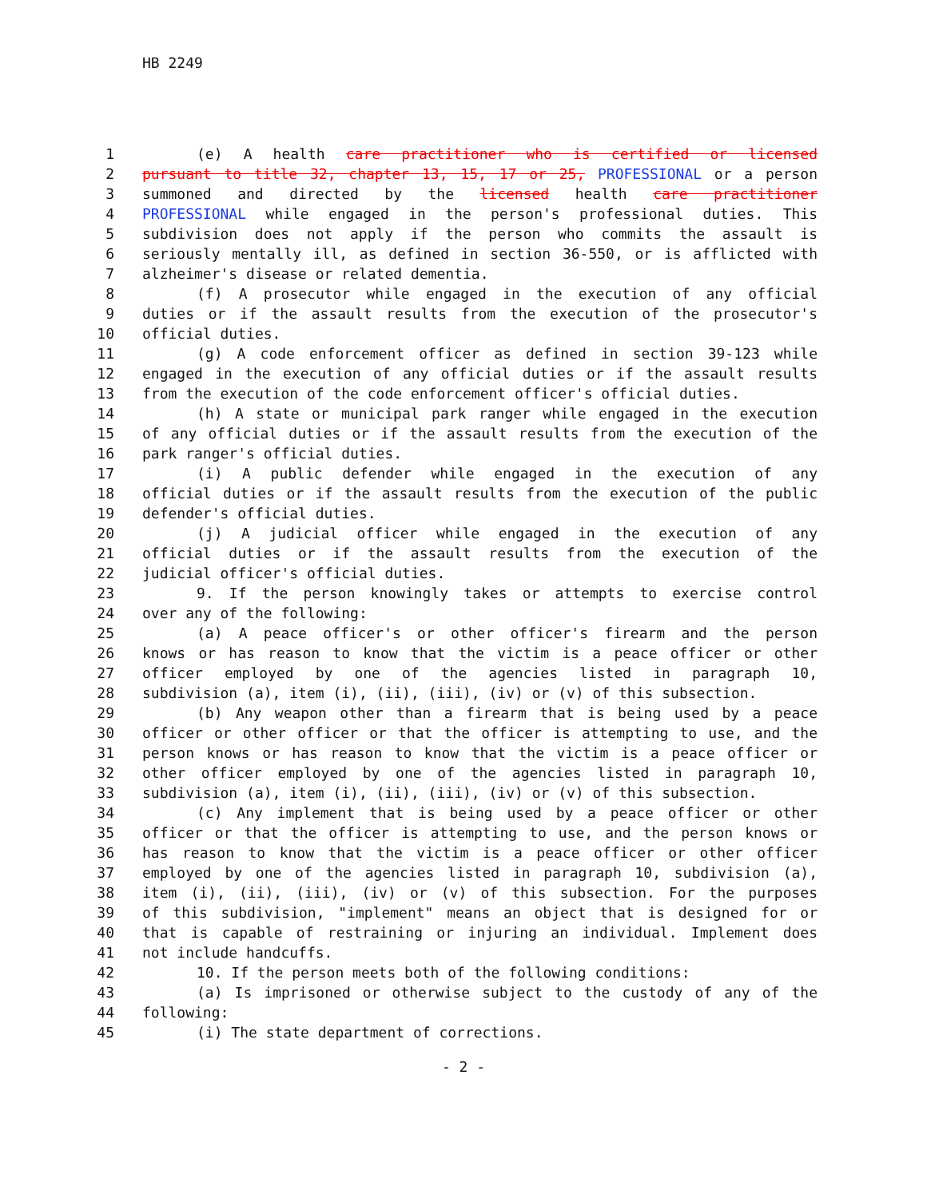HB 2249
1 (e) A health care practitioner who is certified or licensed
2 pursuant to title 32, chapter 13, 15, 17 or 25, PROFESSIONAL or a person
3 summoned and directed by the licensed health care practitioner
4 PROFESSIONAL while engaged in the person's professional duties. This
5 subdivision does not apply if the person who commits the assault is
6 seriously mentally ill, as defined in section 36-550, or is afflicted with
7 alzheimer's disease or related dementia.
8 (f) A prosecutor while engaged in the execution of any official
9 duties or if the assault results from the execution of the prosecutor's
10 official duties.
11 (g) A code enforcement officer as defined in section 39-123 while
12 engaged in the execution of any official duties or if the assault results
13 from the execution of the code enforcement officer's official duties.
14 (h) A state or municipal park ranger while engaged in the execution
15 of any official duties or if the assault results from the execution of the
16 park ranger's official duties.
17 (i) A public defender while engaged in the execution of any
18 official duties or if the assault results from the execution of the public
19 defender's official duties.
20 (j) A judicial officer while engaged in the execution of any
21 official duties or if the assault results from the execution of the
22 judicial officer's official duties.
23 9. If the person knowingly takes or attempts to exercise control
24 over any of the following:
25 (a) A peace officer's or other officer's firearm and the person
26 knows or has reason to know that the victim is a peace officer or other
27 officer employed by one of the agencies listed in paragraph 10,
28 subdivision (a), item (i), (ii), (iii), (iv) or (v) of this subsection.
29 (b) Any weapon other than a firearm that is being used by a peace
30 officer or other officer or that the officer is attempting to use, and the
31 person knows or has reason to know that the victim is a peace officer or
32 other officer employed by one of the agencies listed in paragraph 10,
33 subdivision (a), item (i), (ii), (iii), (iv) or (v) of this subsection.
34 (c) Any implement that is being used by a peace officer or other
35 officer or that the officer is attempting to use, and the person knows or
36 has reason to know that the victim is a peace officer or other officer
37 employed by one of the agencies listed in paragraph 10, subdivision (a),
38 item (i), (ii), (iii), (iv) or (v) of this subsection. For the purposes
39 of this subdivision, "implement" means an object that is designed for or
40 that is capable of restraining or injuring an individual. Implement does
41 not include handcuffs.
42 10. If the person meets both of the following conditions:
43 (a) Is imprisoned or otherwise subject to the custody of any of the
44 following:
45 (i) The state department of corrections.
- 2 -